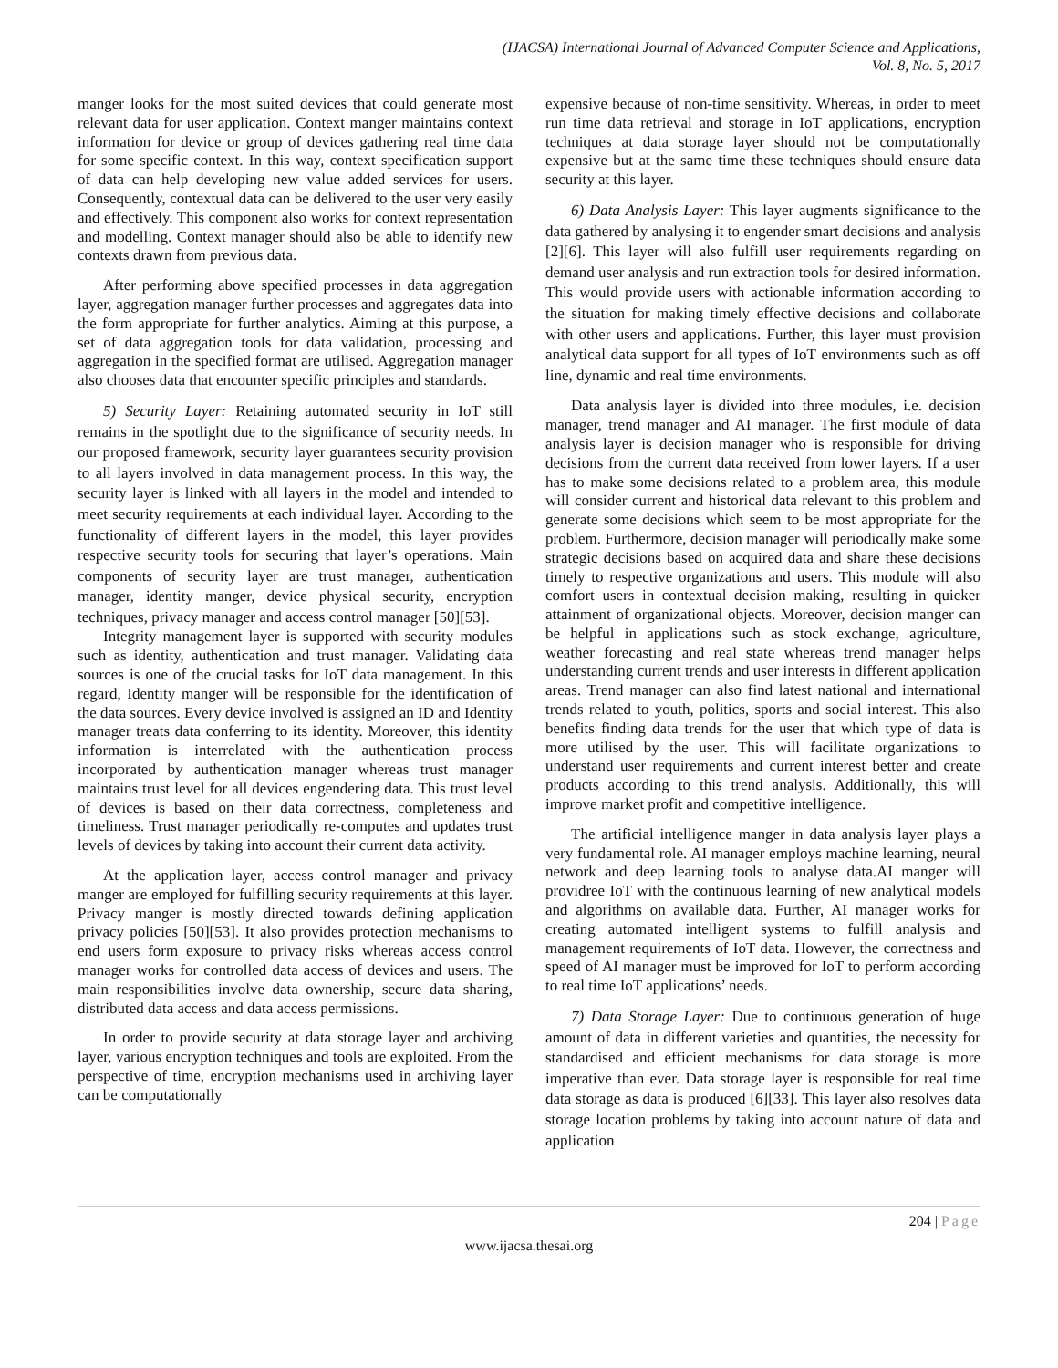(IJACSA) International Journal of Advanced Computer Science and Applications,
Vol. 8, No. 5, 2017
manger looks for the most suited devices that could generate most relevant data for user application. Context manger maintains context information for device or group of devices gathering real time data for some specific context. In this way, context specification support of data can help developing new value added services for users. Consequently, contextual data can be delivered to the user very easily and effectively. This component also works for context representation and modelling. Context manager should also be able to identify new contexts drawn from previous data.
After performing above specified processes in data aggregation layer, aggregation manager further processes and aggregates data into the form appropriate for further analytics. Aiming at this purpose, a set of data aggregation tools for data validation, processing and aggregation in the specified format are utilised. Aggregation manager also chooses data that encounter specific principles and standards.
5) Security Layer: Retaining automated security in IoT still remains in the spotlight due to the significance of security needs. In our proposed framework, security layer guarantees security provision to all layers involved in data management process. In this way, the security layer is linked with all layers in the model and intended to meet security requirements at each individual layer. According to the functionality of different layers in the model, this layer provides respective security tools for securing that layer’s operations. Main components of security layer are trust manager, authentication manager, identity manger, device physical security, encryption techniques, privacy manager and access control manager [50][53].
Integrity management layer is supported with security modules such as identity, authentication and trust manager. Validating data sources is one of the crucial tasks for IoT data management. In this regard, Identity manger will be responsible for the identification of the data sources. Every device involved is assigned an ID and Identity manager treats data conferring to its identity. Moreover, this identity information is interrelated with the authentication process incorporated by authentication manager whereas trust manager maintains trust level for all devices engendering data. This trust level of devices is based on their data correctness, completeness and timeliness. Trust manager periodically re-computes and updates trust levels of devices by taking into account their current data activity.
At the application layer, access control manager and privacy manger are employed for fulfilling security requirements at this layer. Privacy manger is mostly directed towards defining application privacy policies [50][53]. It also provides protection mechanisms to end users form exposure to privacy risks whereas access control manager works for controlled data access of devices and users. The main responsibilities involve data ownership, secure data sharing, distributed data access and data access permissions.
In order to provide security at data storage layer and archiving layer, various encryption techniques and tools are exploited. From the perspective of time, encryption mechanisms used in archiving layer can be computationally
expensive because of non-time sensitivity. Whereas, in order to meet run time data retrieval and storage in IoT applications, encryption techniques at data storage layer should not be computationally expensive but at the same time these techniques should ensure data security at this layer.
6) Data Analysis Layer: This layer augments significance to the data gathered by analysing it to engender smart decisions and analysis [2][6]. This layer will also fulfill user requirements regarding on demand user analysis and run extraction tools for desired information. This would provide users with actionable information according to the situation for making timely effective decisions and collaborate with other users and applications. Further, this layer must provision analytical data support for all types of IoT environments such as off line, dynamic and real time environments.
Data analysis layer is divided into three modules, i.e. decision manager, trend manager and AI manager. The first module of data analysis layer is decision manager who is responsible for driving decisions from the current data received from lower layers. If a user has to make some decisions related to a problem area, this module will consider current and historical data relevant to this problem and generate some decisions which seem to be most appropriate for the problem. Furthermore, decision manager will periodically make some strategic decisions based on acquired data and share these decisions timely to respective organizations and users. This module will also comfort users in contextual decision making, resulting in quicker attainment of organizational objects. Moreover, decision manger can be helpful in applications such as stock exchange, agriculture, weather forecasting and real state whereas trend manager helps understanding current trends and user interests in different application areas. Trend manager can also find latest national and international trends related to youth, politics, sports and social interest. This also benefits finding data trends for the user that which type of data is more utilised by the user. This will facilitate organizations to understand user requirements and current interest better and create products according to this trend analysis. Additionally, this will improve market profit and competitive intelligence.
The artificial intelligence manger in data analysis layer plays a very fundamental role. AI manager employs machine learning, neural network and deep learning tools to analyse data.AI manger will providree IoT with the continuous learning of new analytical models and algorithms on available data. Further, AI manager works for creating automated intelligent systems to fulfill analysis and management requirements of IoT data. However, the correctness and speed of AI manager must be improved for IoT to perform according to real time IoT applications’ needs.
7) Data Storage Layer: Due to continuous generation of huge amount of data in different varieties and quantities, the necessity for standardised and efficient mechanisms for data storage is more imperative than ever. Data storage layer is responsible for real time data storage as data is produced [6][33]. This layer also resolves data storage location problems by taking into account nature of data and application
204 | Page
www.ijacsa.thesai.org